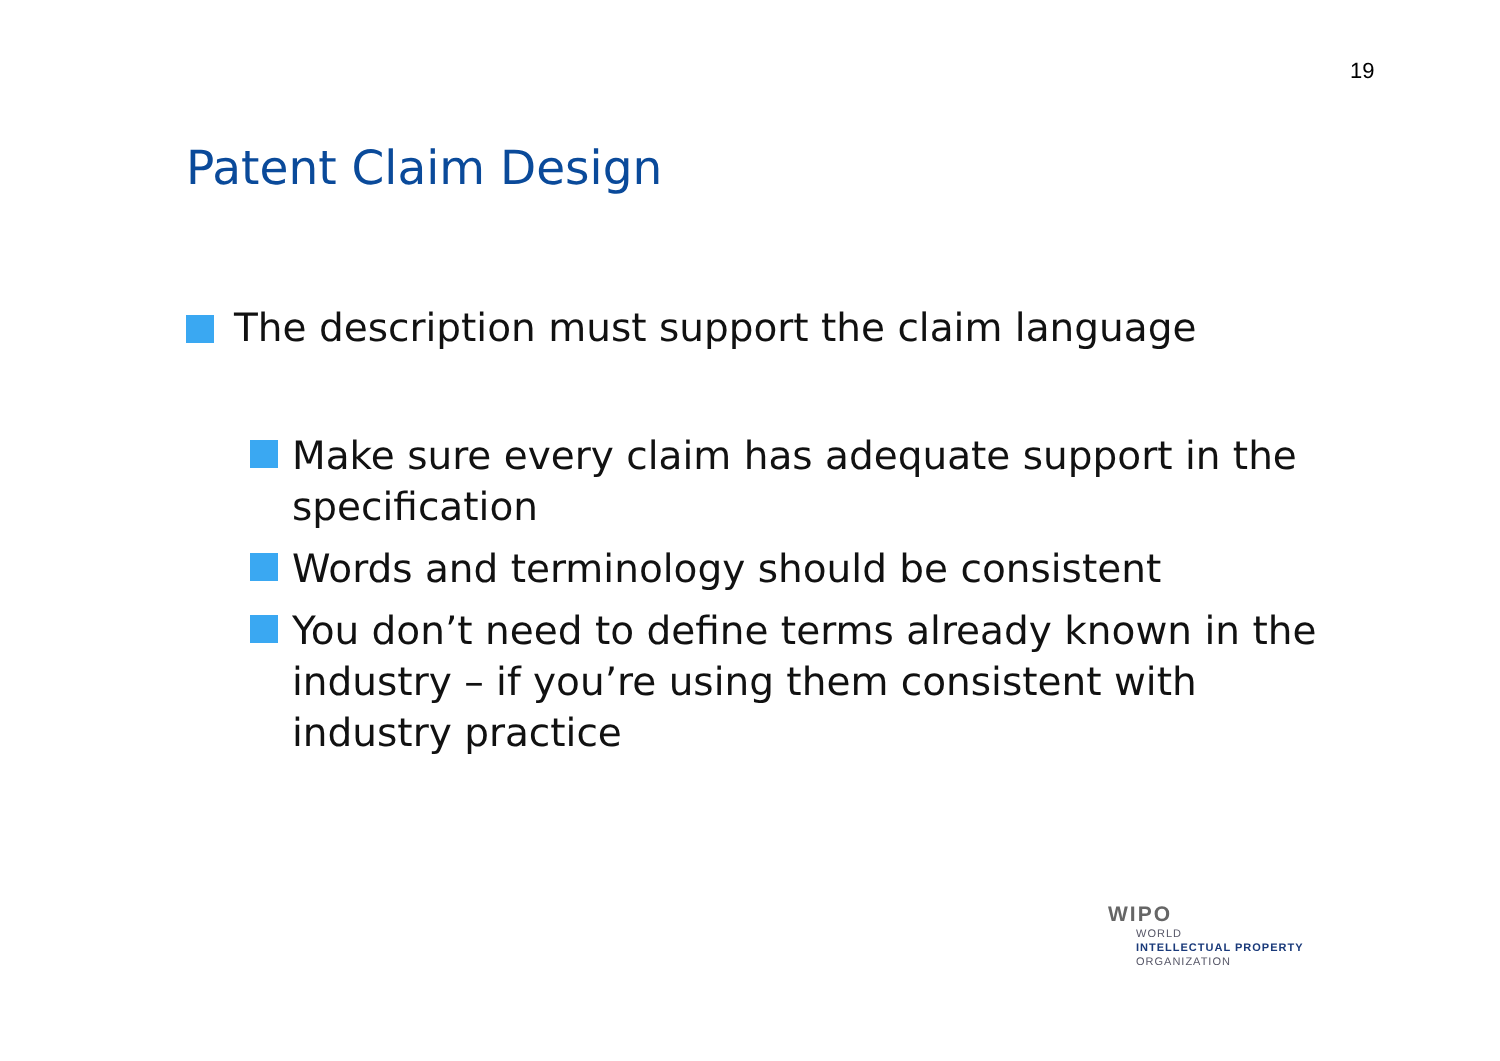19
Patent Claim Design
The description must support the claim language
Make sure every claim has adequate support in the specification
Words and terminology should be consistent
You don’t need to define terms already known in the industry – if you’re using them consistent with industry practice
WIPO
WORLD
INTELLECTUAL PROPERTY
ORGANIZATION